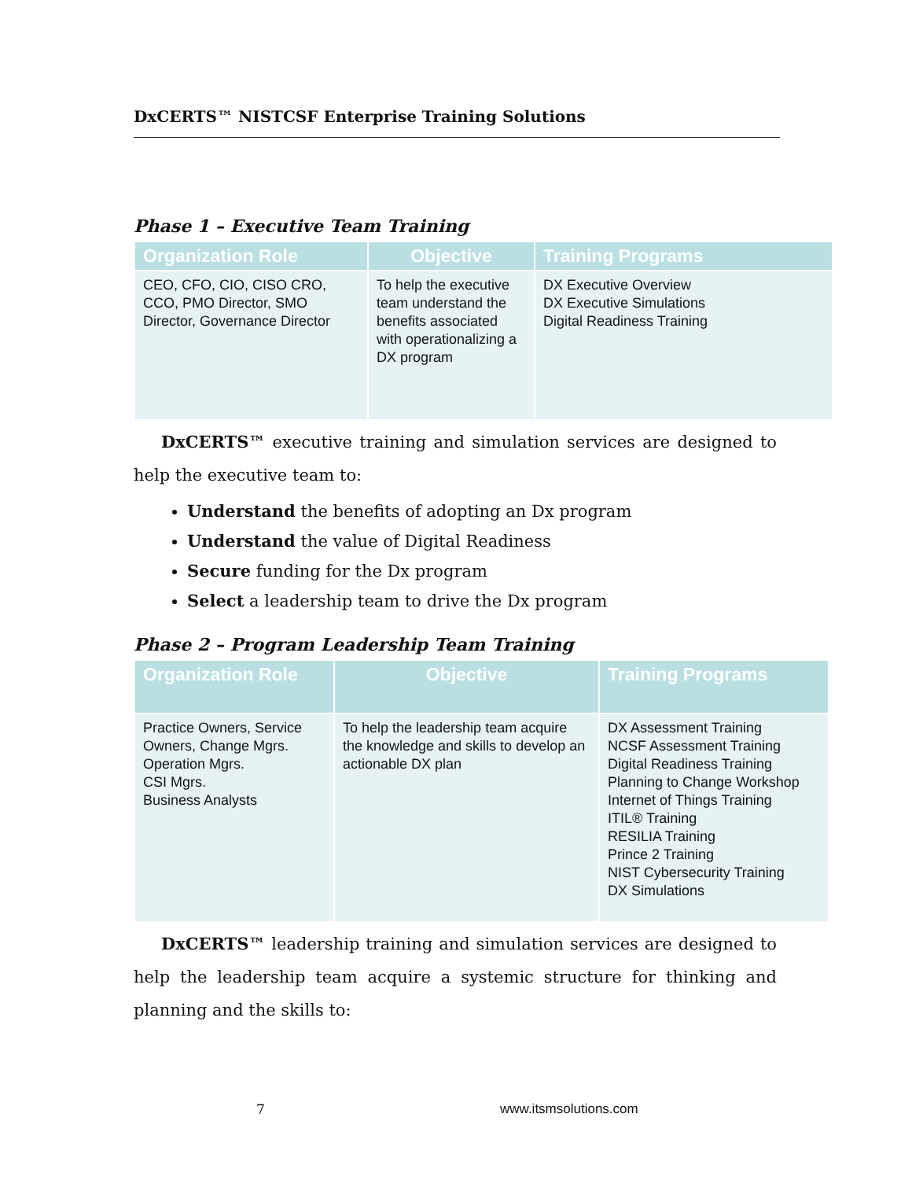DxCERTS™ NISTCSF Enterprise Training Solutions
Phase 1 – Executive Team Training
| Organization Role | Objective | Training Programs |
| --- | --- | --- |
| CEO, CFO, CIO, CISO CRO, CCO, PMO Director, SMO Director, Governance Director | To help the executive team understand the benefits associated with operationalizing a DX program | DX Executive Overview DX Executive Simulations Digital Readiness Training |
DxCERTS™ executive training and simulation services are designed to help the executive team to:
Understand the benefits of adopting an Dx program
Understand the value of Digital Readiness
Secure funding for the Dx program
Select a leadership team to drive the Dx program
Phase 2 – Program Leadership Team Training
| Organization Role | Objective | Training Programs |
| --- | --- | --- |
| Practice Owners, Service Owners, Change Mgrs. Operation Mgrs. CSI Mgrs. Business Analysts | To help the leadership team acquire the knowledge and skills to develop an actionable DX plan | DX Assessment Training NCSF Assessment Training Digital Readiness Training Planning to Change Workshop Internet of Things Training ITIL® Training RESILIA Training Prince 2 Training NIST Cybersecurity Training DX Simulations |
DxCERTS™ leadership training and simulation services are designed to help the leadership team acquire a systemic structure for thinking and planning and the skills to:
7 www.itsmsolutions.com